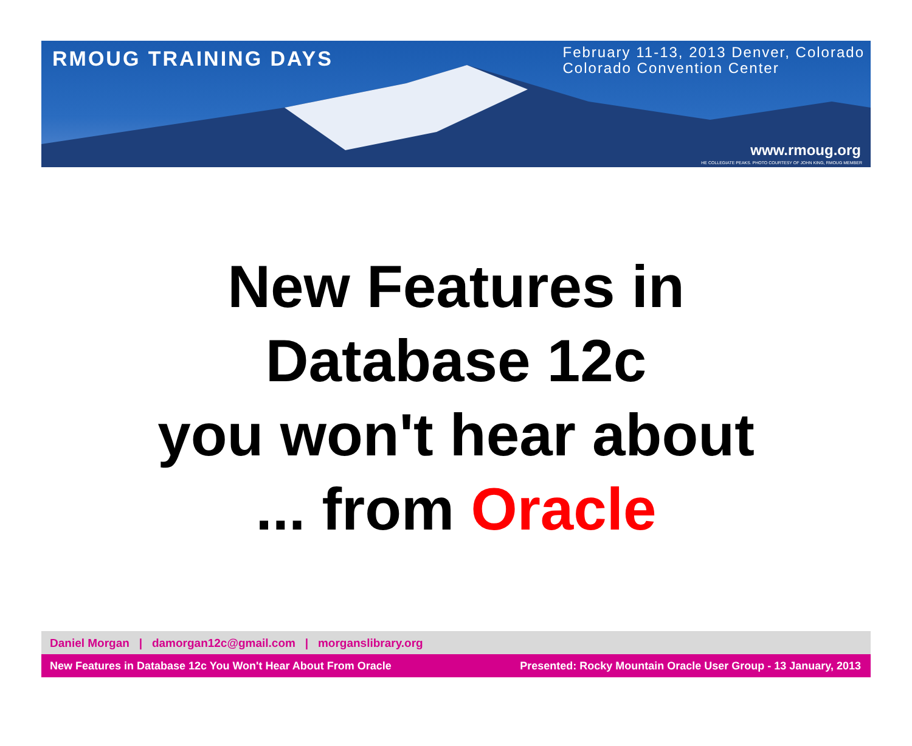RMOUG TRAINING DAYS
February 11-13, 2013 Denver, Colorado
Colorado Convention Center
www.rmoug.org
HE COLLEGIATE PEAKS. PHOTO COURTESY OF JOHN KING, RMOUG MEMBER
New Features in
Database 12c
you won't hear about
... from Oracle
Daniel Morgan | damorgan12c@gmail.com | morganslibrary.org
New Features in Database 12c You Won't Hear About From Oracle Presented: Rocky Mountain Oracle User Group - 13 January, 2013